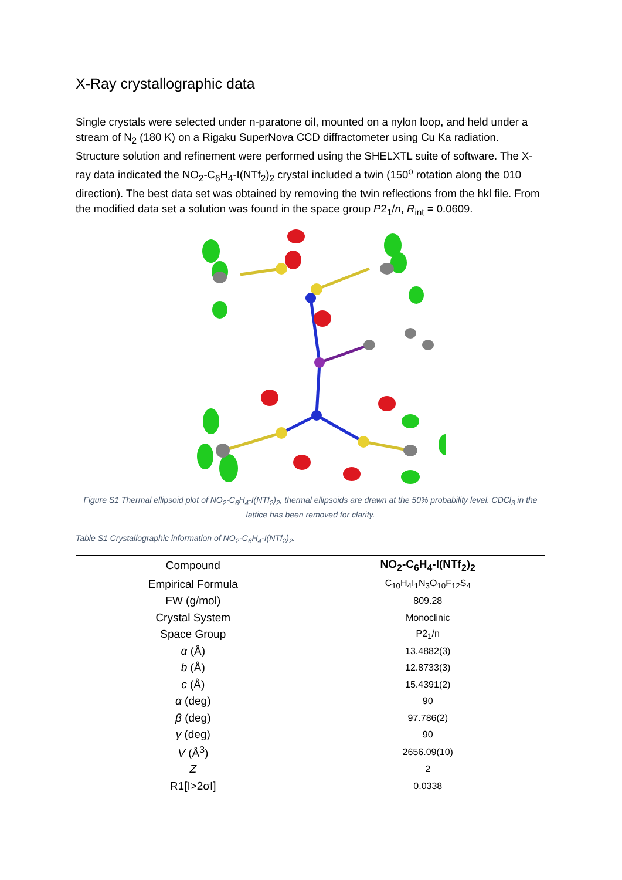X-Ray crystallographic data
Single crystals were selected under n-paratone oil, mounted on a nylon loop, and held under a stream of N<sub>2</sub> (180 K) on a Rigaku SuperNova CCD diffractometer using Cu Ka radiation. Structure solution and refinement were performed using the SHELXTL suite of software. The X-ray data indicated the NO<sub>2</sub>-C<sub>6</sub>H<sub>4</sub>-I(NTf<sub>2</sub>)<sub>2</sub> crystal included a twin (150<sup>o</sup> rotation along the 010 direction). The best data set was obtained by removing the twin reflections from the hkl file. From the modified data set a solution was found in the space group P2<sub>1</sub>/n, R<sub>int</sub> = 0.0609.
Figure S1 Thermal ellipsoid plot of NO<sub>2</sub>-C<sub>6</sub>H<sub>4</sub>-I(NTf<sub>2</sub>)<sub>2</sub>, thermal ellipsoids are drawn at the 50% probability level. CDCl<sub>3</sub> in the lattice has been removed for clarity.
Table S1 Crystallographic information of NO<sub>2</sub>-C<sub>6</sub>H<sub>4</sub>-I(NTf<sub>2</sub>)<sub>2</sub>.
| Compound | NO<sub>2</sub>-C<sub>6</sub>H<sub>4</sub>-I(NTf<sub>2</sub>)<sub>2</sub> |
| --- | --- |
| Empirical Formula | C<sub>10</sub>H<sub>4</sub>I<sub>1</sub>N<sub>3</sub>O<sub>10</sub>F<sub>12</sub>S<sub>4</sub> |
| FW (g/mol) | 809.28 |
| Crystal System | Monoclinic |
| Space Group | P2<sub>1</sub>/n |
| α (Å) | 13.4882(3) |
| b (Å) | 12.8733(3) |
| c (Å) | 15.4391(2) |
| α (deg) | 90 |
| β (deg) | 97.786(2) |
| γ (deg) | 90 |
| V (Å<sup>3</sup>) | 2656.09(10) |
| Z | 2 |
| R1[I>2σI] | 0.0338 |